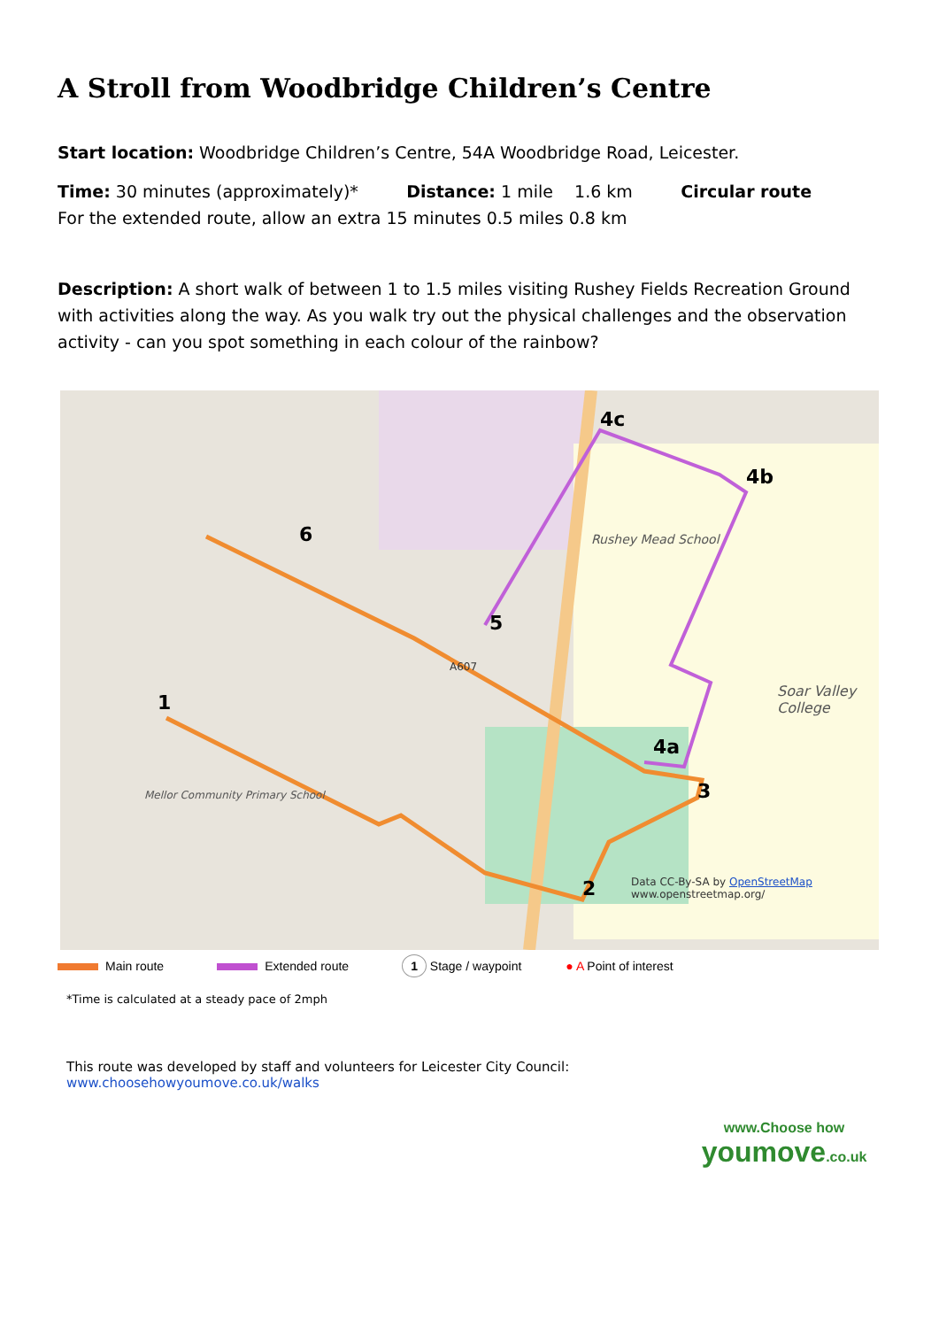A Stroll from Woodbridge Children’s Centre
Start location: Woodbridge Children’s Centre, 54A Woodbridge Road, Leicester.
Time: 30 minutes (approximately)* Distance: 1 mile 1.6 km Circular route
For the extended route, allow an extra 15 minutes 0.5 miles 0.8 km
Description: A short walk of between 1 to 1.5 miles visiting Rushey Fields Recreation Ground with activities along the way. As you walk try out the physical challenges and the observation activity - can you spot something in each colour of the rainbow?
4c
4b
6
5
1
4a
3
2
Rushey Mead School
Soar Valley College
Mellor Community Primary School
A607
Data CC-By-SA by OpenStreetMap
www.openstreetmap.org/
Main route Extended route 1 Stage / waypoint ● A Point of interest
*Time is calculated at a steady pace of 2mph
This route was developed by staff and volunteers for Leicester City Council:
www.choosehowyoumove.co.uk/walks
www.Choose how
youmove.co.uk